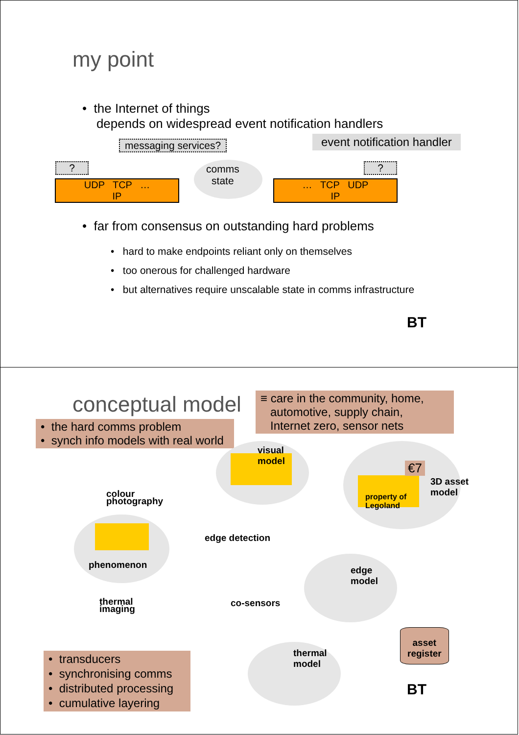my point
• the Internet of things
depends on widespread event notification handlers
messaging services? event notification handler
? ?
UDP TCP …
IP
… TCP UDP
IP
comms
state
• far from consensus on outstanding hard problems
• hard to make endpoints reliant only on themselves
• too onerous for challenged hardware
• but alternatives require unscalable state in comms infrastructure
BT
conceptual model
• the hard comms problem
• synch info models with real world
≡ care in the community, home,
automotive, supply chain,
Internet zero, sensor nets
visual
model
property of
Legoland
€7
3D asset
model
colour
photography
phenomenon
edge detection
edge
model
thermal
imaging
co-sensors
thermal
model
asset
register
• transducers
• synchronising comms
• distributed processing
• cumulative layering
BT